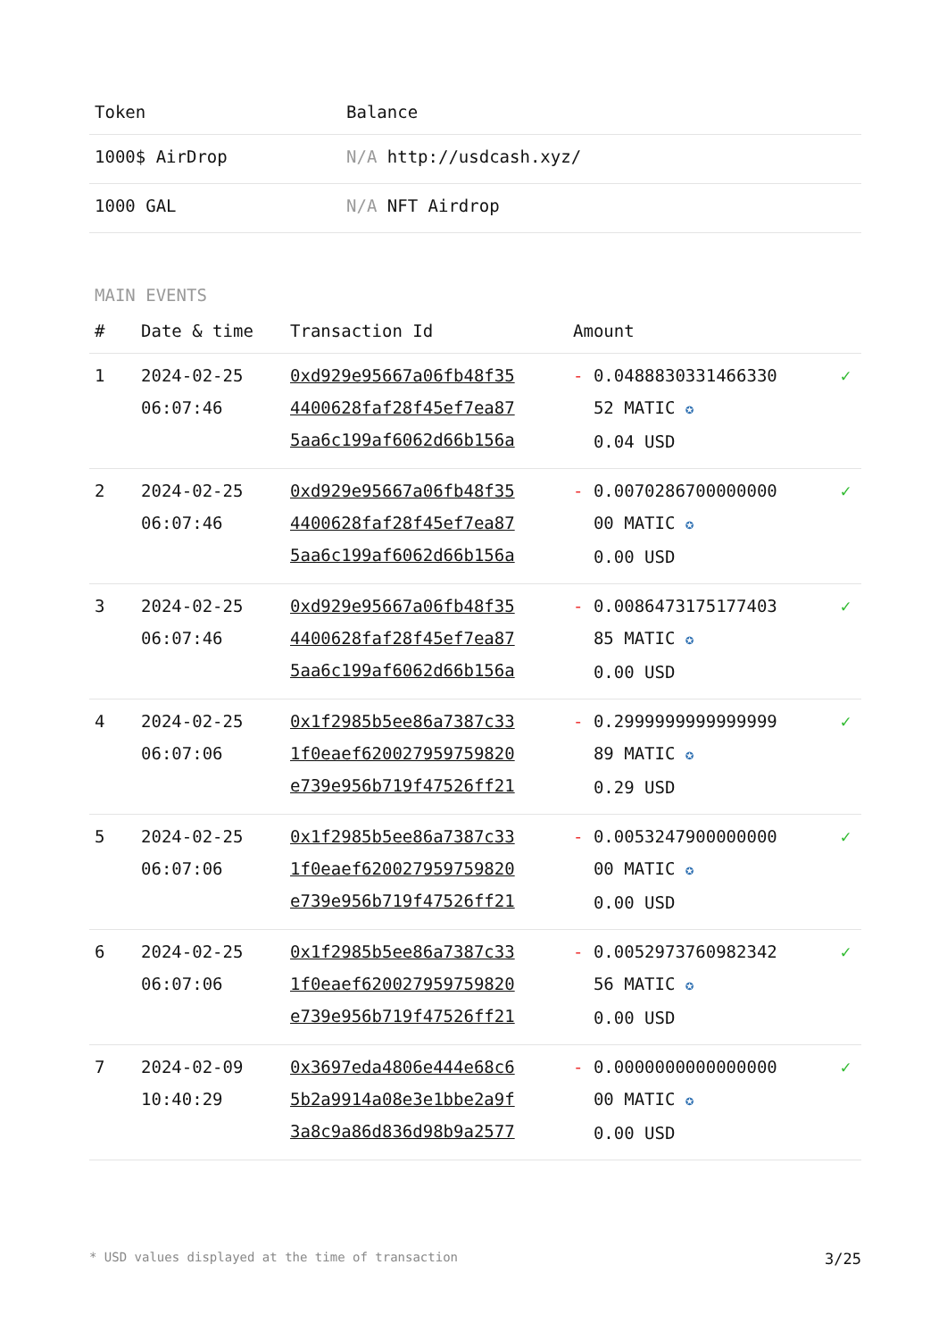| Token | Balance |
| --- | --- |
| 1000$ AirDrop | N/A http://usdcash.xyz/ |
| 1000 GAL | N/A NFT Airdrop |
MAIN EVENTS
| # | Date & time | Transaction Id | Amount | |
| --- | --- | --- | --- | --- |
| 1 | 2024-02-25 06:07:46 | 0xd929e95667a06fb48f35 4400628faf28f45ef7ea87 5aa6c199af6062d66b156a | - 0.0488830331466330 52 MATIC ✪ 0.04 USD | ✓ |
| 2 | 2024-02-25 06:07:46 | 0xd929e95667a06fb48f35 4400628faf28f45ef7ea87 5aa6c199af6062d66b156a | - 0.0070286700000000 00 MATIC ✪ 0.00 USD | ✓ |
| 3 | 2024-02-25 06:07:46 | 0xd929e95667a06fb48f35 4400628faf28f45ef7ea87 5aa6c199af6062d66b156a | - 0.0086473175177403 85 MATIC ✪ 0.00 USD | ✓ |
| 4 | 2024-02-25 06:07:06 | 0x1f2985b5ee86a7387c33 1f0eaef620027959759820 e739e956b719f47526ff21 | - 0.2999999999999999 89 MATIC ✪ 0.29 USD | ✓ |
| 5 | 2024-02-25 06:07:06 | 0x1f2985b5ee86a7387c33 1f0eaef620027959759820 e739e956b719f47526ff21 | - 0.0053247900000000 00 MATIC ✪ 0.00 USD | ✓ |
| 6 | 2024-02-25 06:07:06 | 0x1f2985b5ee86a7387c33 1f0eaef620027959759820 e739e956b719f47526ff21 | - 0.0052973760982342 56 MATIC ✪ 0.00 USD | ✓ |
| 7 | 2024-02-09 10:40:29 | 0x3697eda4806e444e68c6 5b2a9914a08e3e1bbe2a9f 3a8c9a86d836d98b9a2577 | - 0.0000000000000000 00 MATIC ✪ 0.00 USD | ✓ |
* USD values displayed at the time of transaction 3/25